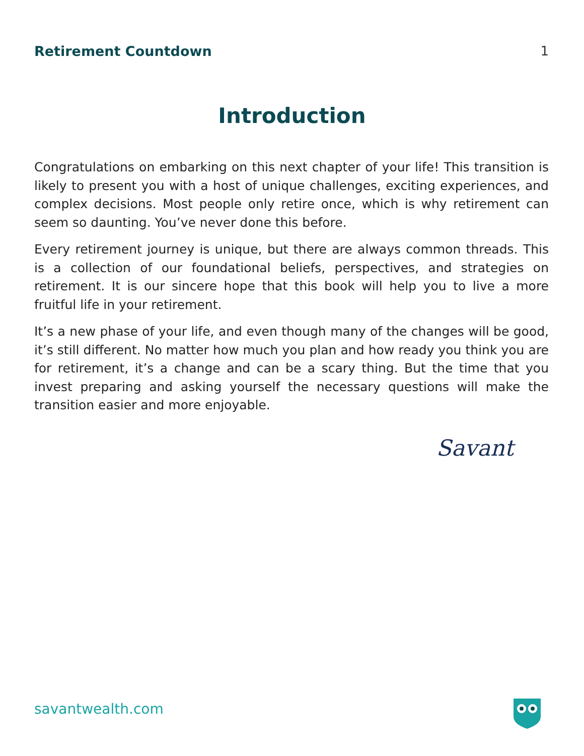Retirement Countdown 1
Introduction
Congratulations on embarking on this next chapter of your life! This transition is likely to present you with a host of unique challenges, exciting experiences, and complex decisions. Most people only retire once, which is why retirement can seem so daunting. You’ve never done this before.
Every retirement journey is unique, but there are always common threads. This is a collection of our foundational beliefs, perspectives, and strategies on retirement. It is our sincere hope that this book will help you to live a more fruitful life in your retirement.
It’s a new phase of your life, and even though many of the changes will be good, it’s still different. No matter how much you plan and how ready you think you are for retirement, it’s a change and can be a scary thing. But the time that you invest preparing and asking yourself the necessary questions will make the transition easier and more enjoyable.
Savant
savantwealth.com